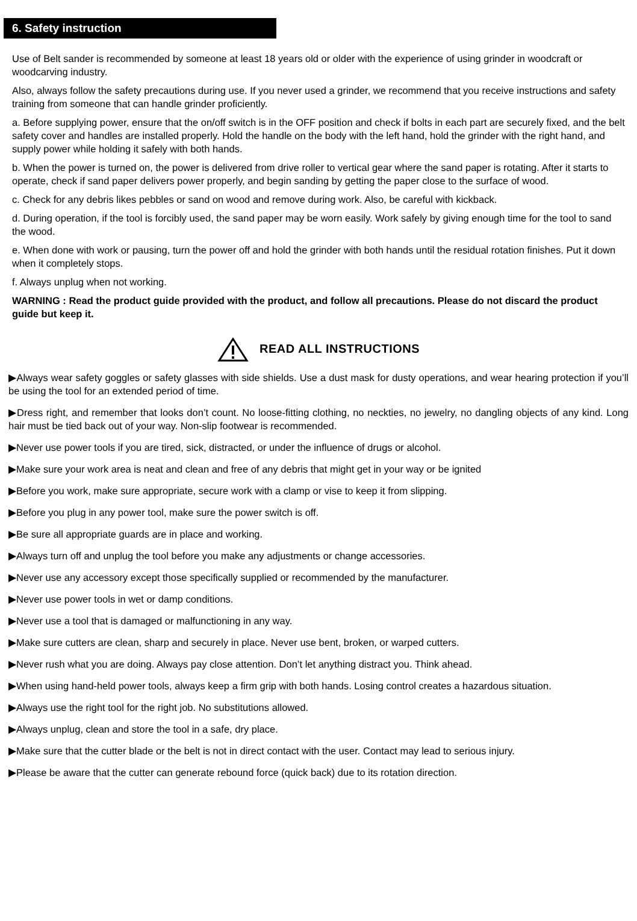6. Safety instruction
Use of Belt sander is recommended by someone at least 18 years old or older with the experience of using grinder in woodcraft or woodcarving industry.
Also, always follow the safety precautions during use. If you never used a grinder, we recommend that you receive instructions and safety training from someone that can handle grinder proficiently.
a. Before supplying power, ensure that the on/off switch is in the OFF position and check if bolts in each part are securely fixed, and the belt safety cover and handles are installed properly. Hold the handle on the body with the left hand, hold the grinder with the right hand, and supply power while holding it safely with both hands.
b. When the power is turned on, the power is delivered from drive roller to vertical gear where the sand paper is rotating. After it starts to operate, check if sand paper delivers power properly, and begin sanding by getting the paper close to the surface of wood.
c. Check for any debris likes pebbles or sand on wood and remove during work. Also, be careful with kickback.
d. During operation, if the tool is forcibly used, the sand paper may be worn easily. Work safely by giving enough time for the tool to sand the wood.
e. When done with work or pausing, turn the power off and hold the grinder with both hands until the residual rotation finishes. Put it down when it completely stops.
f. Always unplug when not working.
WARNING : Read the product guide provided with the product, and follow all precautions. Please do not discard the product guide but keep it.
READ ALL INSTRUCTIONS
▶Always wear safety goggles or safety glasses with side shields. Use a dust mask for dusty operations, and wear hearing protection if you’ll be using the tool for an extended period of time.
▶Dress right, and remember that looks don’t count. No loose-fitting clothing, no neckties, no jewelry, no dangling objects of any kind. Long hair must be tied back out of your way. Non-slip footwear is recommended.
▶Never use power tools if you are tired, sick, distracted, or under the influence of drugs or alcohol.
▶Make sure your work area is neat and clean and free of any debris that might get in your way or be ignited
▶Before you work, make sure appropriate, secure work with a clamp or vise to keep it from slipping.
▶Before you plug in any power tool, make sure the power switch is off.
▶Be sure all appropriate guards are in place and working.
▶Always turn off and unplug the tool before you make any adjustments or change accessories.
▶Never use any accessory except those specifically supplied or recommended by the manufacturer.
▶Never use power tools in wet or damp conditions.
▶Never use a tool that is damaged or malfunctioning in any way.
▶Make sure cutters are clean, sharp and securely in place. Never use bent, broken, or warped cutters.
▶Never rush what you are doing. Always pay close attention. Don’t let anything distract you. Think ahead.
▶When using hand-held power tools, always keep a firm grip with both hands. Losing control creates a hazardous situation.
▶Always use the right tool for the right job. No substitutions allowed.
▶Always unplug, clean and store the tool in a safe, dry place.
▶Make sure that the cutter blade or the belt is not in direct contact with the user. Contact may lead to serious injury.
▶Please be aware that the cutter can generate rebound force (quick back) due to its rotation direction.